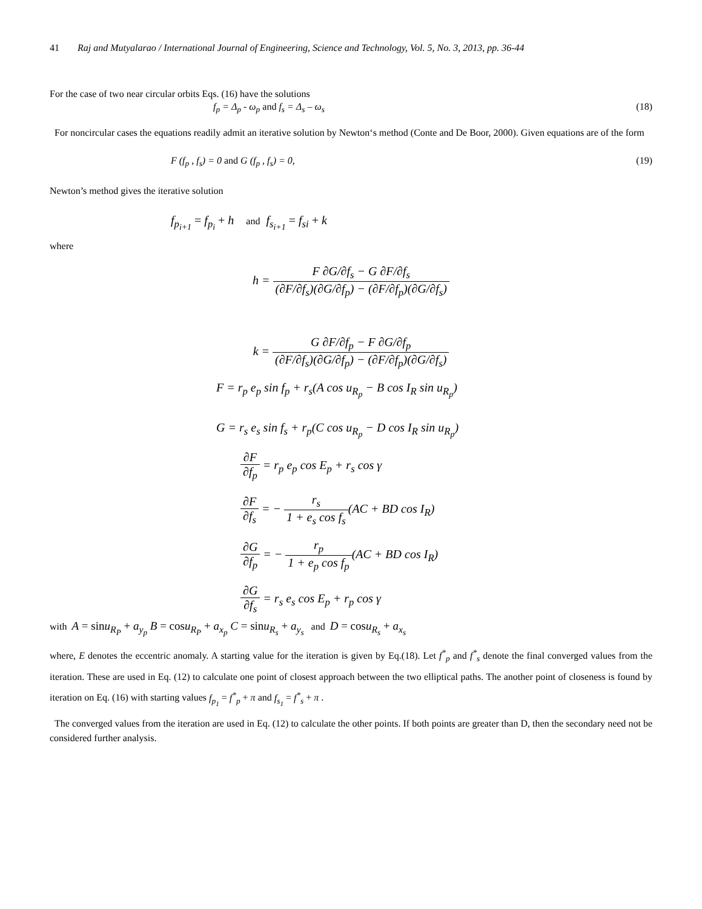41 Raj and Mutyalarao / International Journal of Engineering, Science and Technology, Vol. 5, No. 3, 2013, pp. 36-44
For the case of two near circular orbits Eqs. (16) have the solutions
f<sub>p</sub> = Δ<sub>p</sub> - ω<sub>p</sub> and f<sub>s</sub> = Δ<sub>s</sub> – ω<sub>s</sub> (18)
For noncircular cases the equations readily admit an iterative solution by Newton‘s method (Conte and De Boor, 2000). Given equations are of the form
F (f<sub>p</sub> , f<sub>s</sub>) = 0 and G (f<sub>p</sub> , f<sub>s</sub>) = 0, (19)
Newton’s method gives the iterative solution
f<sub>p<sub>i+1</sub></sub> = f<sub>p<sub>i</sub></sub> + h and f<sub>s<sub>i+1</sub></sub> = f<sub>si</sub> + k
where
h = F ∂G/∂f<sub>s</sub> − G ∂F/∂f<sub>s</sub> (∂F/∂f<sub>s</sub>)(∂G/∂f<sub>p</sub>) − (∂F/∂f<sub>p</sub>)(∂G/∂f<sub>s</sub>)
k = G ∂F/∂f<sub>p</sub> − F ∂G/∂f<sub>p</sub> (∂F/∂f<sub>s</sub>)(∂G/∂f<sub>p</sub>) − (∂F/∂f<sub>p</sub>)(∂G/∂f<sub>s</sub>)
F = r<sub>p</sub> e<sub>p</sub> sin f<sub>p</sub> + r<sub>s</sub>(A cos u<sub>R<sub>p</sub></sub> − B cos I<sub>R</sub> sin u<sub>R<sub>p</sub></sub>)
G = r<sub>s</sub> e<sub>s</sub> sin f<sub>s</sub> + r<sub>p</sub>(C cos u<sub>R<sub>p</sub></sub> − D cos I<sub>R</sub> sin u<sub>R<sub>p</sub></sub>)
∂F ∂f<sub>p</sub> = r<sub>p</sub> e<sub>p</sub> cos E<sub>p</sub> + r<sub>s</sub> cos γ
∂F ∂f<sub>s</sub> = − r<sub>s</sub> 1 + e<sub>s</sub> cos f<sub>s</sub>(AC + BD cos I<sub>R</sub>)
∂G ∂f<sub>p</sub> = − r<sub>p</sub> 1 + e<sub>p</sub> cos f<sub>p</sub>(AC + BD cos I<sub>R</sub>)
∂G ∂f<sub>s</sub> = r<sub>s</sub> e<sub>s</sub> cos E<sub>p</sub> + r<sub>p</sub> cos γ
with A = sinu<sub>R<sub>P</sub></sub> + a<sub>y<sub>p</sub></sub> B = cosu<sub>R<sub>P</sub></sub> + a<sub>x<sub>p</sub></sub> C = sinu<sub>R<sub>s</sub></sub> + a<sub>y<sub>s</sub></sub> and D = cosu<sub>R<sub>s</sub></sub> + a<sub>x<sub>s</sub></sub>
where, E denotes the eccentric anomaly. A starting value for the iteration is given by Eq.(18). Let f<sup>*</sup><sub>p</sub> and f<sup>*</sup><sub>s</sub> denote the final converged values from the iteration. These are used in Eq. (12) to calculate one point of closest approach between the two elliptical paths. The another point of closeness is found by iteration on Eq. (16) with starting values f<sub>p<sub>1</sub></sub> = f<sup>*</sup><sub>p</sub> + π and f<sub>s<sub>1</sub></sub> = f<sup>*</sup><sub>s</sub> + π .
The converged values from the iteration are used in Eq. (12) to calculate the other points. If both points are greater than D, then the secondary need not be considered further analysis.